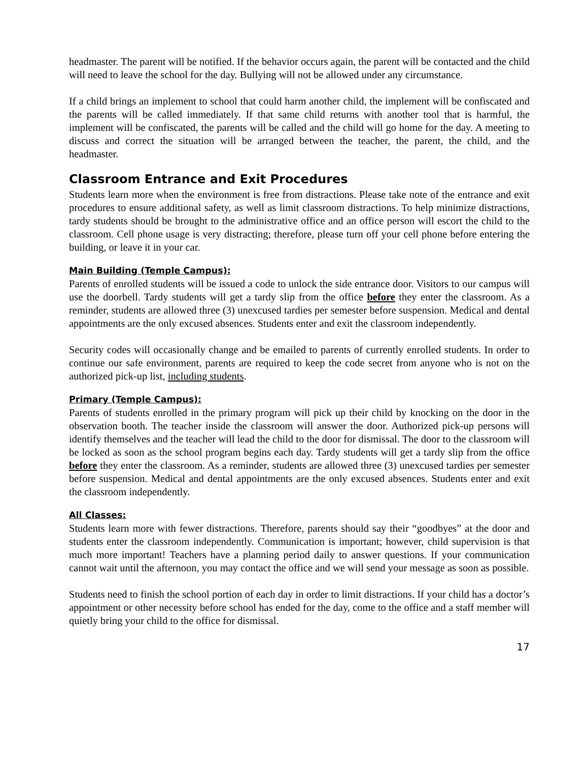headmaster. The parent will be notified. If the behavior occurs again, the parent will be contacted and the child will need to leave the school for the day. Bullying will not be allowed under any circumstance.
If a child brings an implement to school that could harm another child, the implement will be confiscated and the parents will be called immediately. If that same child returns with another tool that is harmful, the implement will be confiscated, the parents will be called and the child will go home for the day. A meeting to discuss and correct the situation will be arranged between the teacher, the parent, the child, and the headmaster.
Classroom Entrance and Exit Procedures
Students learn more when the environment is free from distractions. Please take note of the entrance and exit procedures to ensure additional safety, as well as limit classroom distractions. To help minimize distractions, tardy students should be brought to the administrative office and an office person will escort the child to the classroom. Cell phone usage is very distracting; therefore, please turn off your cell phone before entering the building, or leave it in your car.
Main Building (Temple Campus):
Parents of enrolled students will be issued a code to unlock the side entrance door. Visitors to our campus will use the doorbell. Tardy students will get a tardy slip from the office before they enter the classroom. As a reminder, students are allowed three (3) unexcused tardies per semester before suspension. Medical and dental appointments are the only excused absences. Students enter and exit the classroom independently.
Security codes will occasionally change and be emailed to parents of currently enrolled students. In order to continue our safe environment, parents are required to keep the code secret from anyone who is not on the authorized pick-up list, including students.
Primary (Temple Campus):
Parents of students enrolled in the primary program will pick up their child by knocking on the door in the observation booth. The teacher inside the classroom will answer the door. Authorized pick-up persons will identify themselves and the teacher will lead the child to the door for dismissal. The door to the classroom will be locked as soon as the school program begins each day. Tardy students will get a tardy slip from the office before they enter the classroom. As a reminder, students are allowed three (3) unexcused tardies per semester before suspension. Medical and dental appointments are the only excused absences. Students enter and exit the classroom independently.
All Classes:
Students learn more with fewer distractions. Therefore, parents should say their “goodbyes” at the door and students enter the classroom independently. Communication is important; however, child supervision is that much more important! Teachers have a planning period daily to answer questions. If your communication cannot wait until the afternoon, you may contact the office and we will send your message as soon as possible.
Students need to finish the school portion of each day in order to limit distractions. If your child has a doctor’s appointment or other necessity before school has ended for the day, come to the office and a staff member will quietly bring your child to the office for dismissal.
17